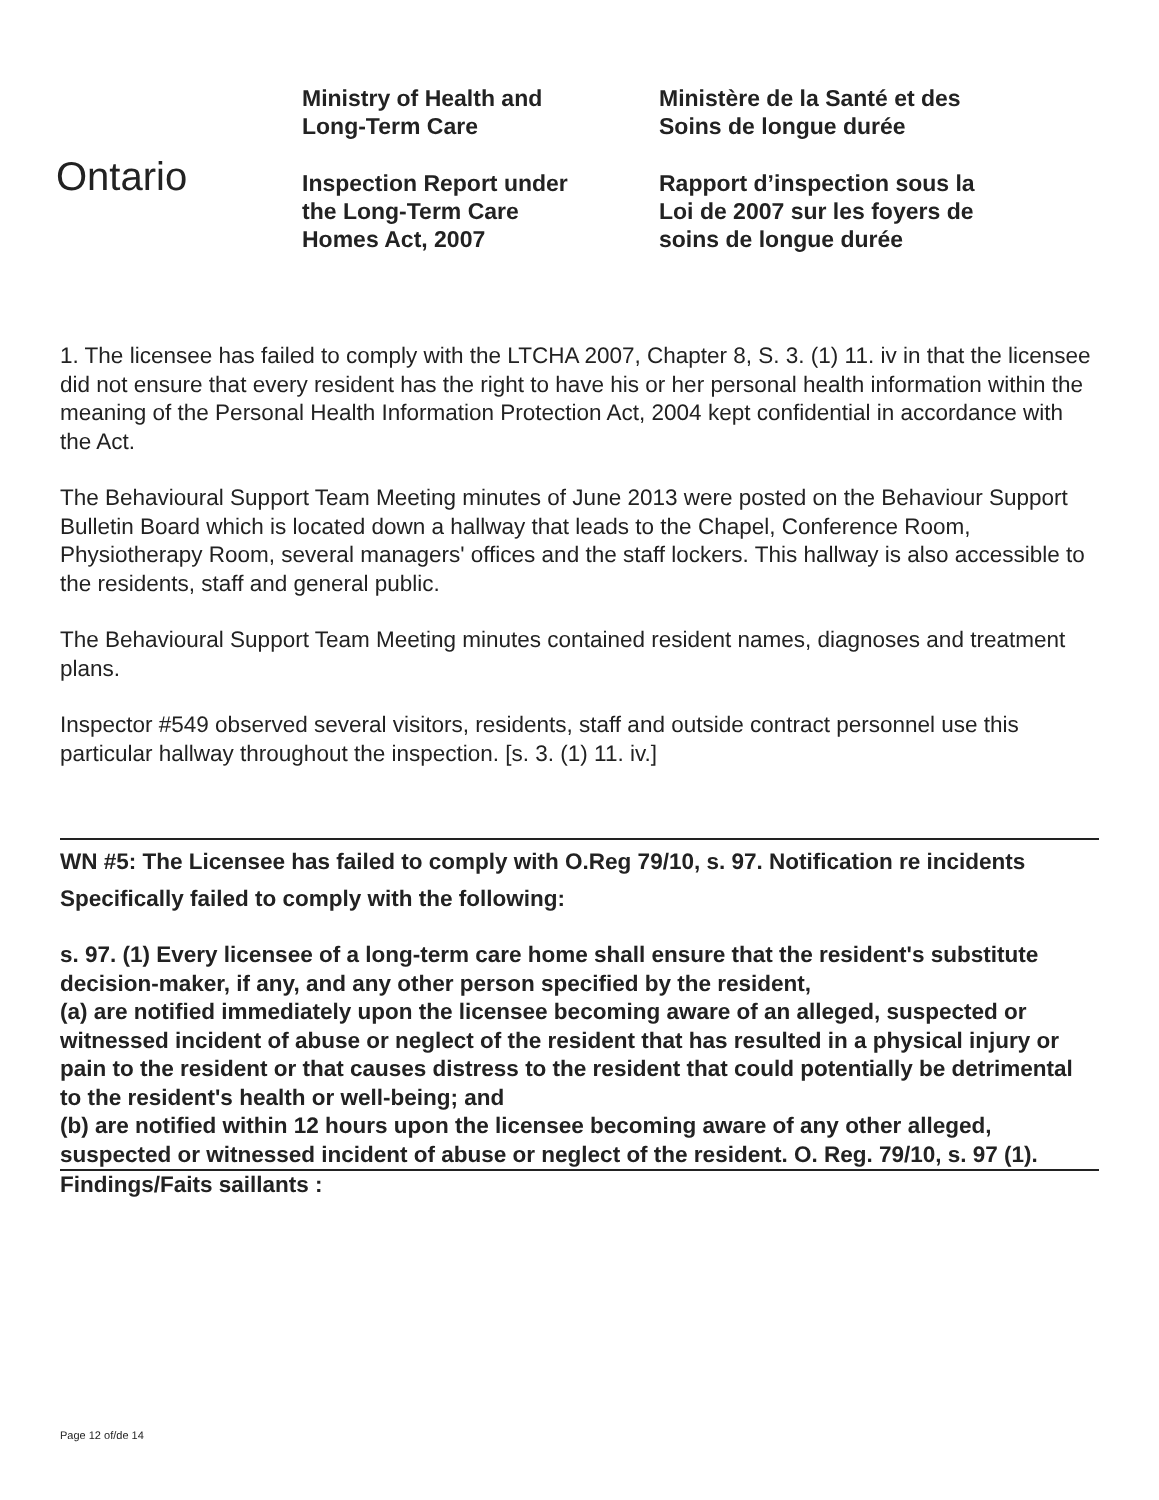Ontario
Ministry of Health and
Long-Term Care
Inspection Report under
the Long-Term Care
Homes Act, 2007
Ministère de la Santé et des
Soins de longue durée
Rapport d’inspection sous la
Loi de 2007 sur les foyers de
soins de longue durée
1. The licensee has failed to comply with the LTCHA 2007, Chapter 8, S. 3. (1) 11. iv in that the licensee did not ensure that every resident has the right to have his or her personal health information within the meaning of the Personal Health Information Protection Act, 2004 kept confidential in accordance with the Act.
The Behavioural Support Team Meeting minutes of June 2013 were posted on the Behaviour Support Bulletin Board which is located down a hallway that leads to the Chapel, Conference Room, Physiotherapy Room, several managers' offices and the staff lockers. This hallway is also accessible to the residents, staff and general public.
The Behavioural Support Team Meeting minutes contained resident names, diagnoses and treatment plans.
Inspector #549 observed several visitors, residents, staff and outside contract personnel use this particular hallway throughout the inspection. [s. 3. (1) 11. iv.]
WN #5: The Licensee has failed to comply with O.Reg 79/10, s. 97. Notification re incidents
Specifically failed to comply with the following:
s. 97. (1) Every licensee of a long-term care home shall ensure that the resident's substitute decision-maker, if any, and any other person specified by the resident,
(a) are notified immediately upon the licensee becoming aware of an alleged, suspected or witnessed incident of abuse or neglect of the resident that has resulted in a physical injury or pain to the resident or that causes distress to the resident that could potentially be detrimental to the resident's health or well-being; and
(b) are notified within 12 hours upon the licensee becoming aware of any other alleged, suspected or witnessed incident of abuse or neglect of the resident. O. Reg. 79/10, s. 97 (1).
Findings/Faits saillants :
Page 12 of/de 14